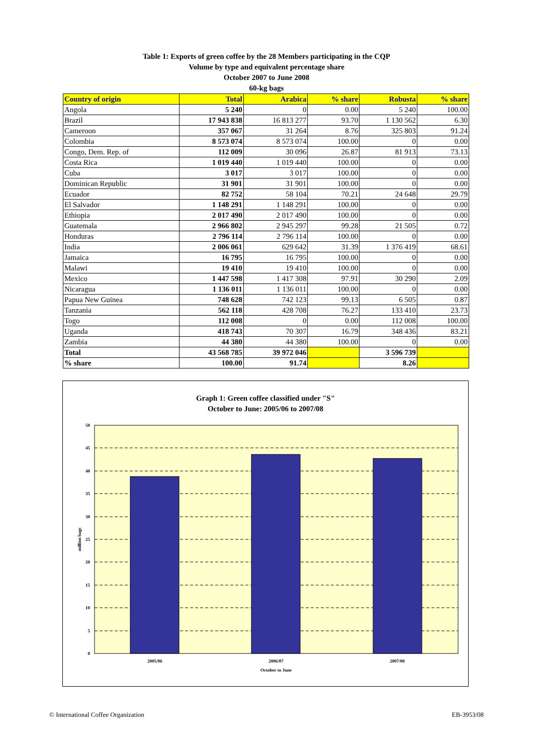Table 1: Exports of green coffee by the 28 Members participating in the CQP
Volume by type and equivalent percentage share
October 2007 to June 2008
60-kg bags
| Country of origin | Total | Arabica | % share | Robusta | % share |
| --- | --- | --- | --- | --- | --- |
| Angola | 5 240 | 0 | 0.00 | 5 240 | 100.00 |
| Brazil | 17 943 838 | 16 813 277 | 93.70 | 1 130 562 | 6.30 |
| Cameroon | 357 067 | 31 264 | 8.76 | 325 803 | 91.24 |
| Colombia | 8 573 074 | 8 573 074 | 100.00 | 0 | 0.00 |
| Congo, Dem. Rep. of | 112 009 | 30 096 | 26.87 | 81 913 | 73.13 |
| Costa Rica | 1 019 440 | 1 019 440 | 100.00 | 0 | 0.00 |
| Cuba | 3 017 | 3 017 | 100.00 | 0 | 0.00 |
| Dominican Republic | 31 901 | 31 901 | 100.00 | 0 | 0.00 |
| Ecuador | 82 752 | 58 104 | 70.21 | 24 648 | 29.79 |
| El Salvador | 1 148 291 | 1 148 291 | 100.00 | 0 | 0.00 |
| Ethiopia | 2 017 490 | 2 017 490 | 100.00 | 0 | 0.00 |
| Guatemala | 2 966 802 | 2 945 297 | 99.28 | 21 505 | 0.72 |
| Honduras | 2 796 114 | 2 796 114 | 100.00 | 0 | 0.00 |
| India | 2 006 061 | 629 642 | 31.39 | 1 376 419 | 68.61 |
| Jamaica | 16 795 | 16 795 | 100.00 | 0 | 0.00 |
| Malawi | 19 410 | 19 410 | 100.00 | 0 | 0.00 |
| Mexico | 1 447 598 | 1 417 308 | 97.91 | 30 290 | 2.09 |
| Nicaragua | 1 136 011 | 1 136 011 | 100.00 | 0 | 0.00 |
| Papua New Guinea | 748 628 | 742 123 | 99.13 | 6 505 | 0.87 |
| Tanzania | 562 118 | 428 708 | 76.27 | 133 410 | 23.73 |
| Togo | 112 008 | 0 | 0.00 | 112 008 | 100.00 |
| Uganda | 418 743 | 70 307 | 16.79 | 348 436 | 83.21 |
| Zambia | 44 380 | 44 380 | 100.00 | 0 | 0.00 |
| Total | 43 568 785 | 39 972 046 | | 3 596 739 | |
| % share | 100.00 | 91.74 | | 8.26 | |
Graph 1: Green coffee classified under "S"
October to June: 2005/06 to 2007/08
50
45
40
35
30
25
20
15
10
5
0
million bags
2005/06
2006/07
2007/08
October to June
© International Coffee Organization EB-3953/08